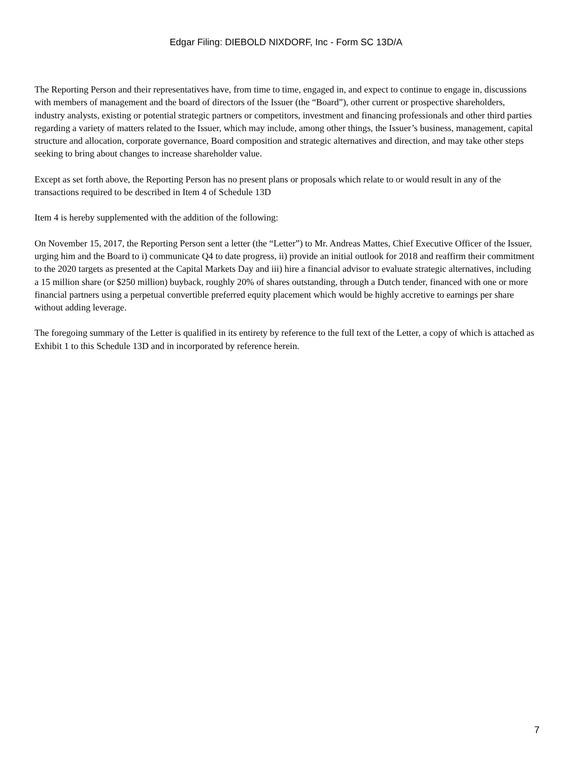Edgar Filing: DIEBOLD NIXDORF, Inc - Form SC 13D/A
The Reporting Person and their representatives have, from time to time, engaged in, and expect to continue to engage in, discussions with members of management and the board of directors of the Issuer (the “Board”), other current or prospective shareholders, industry analysts, existing or potential strategic partners or competitors, investment and financing professionals and other third parties regarding a variety of matters related to the Issuer, which may include, among other things, the Issuer’s business, management, capital structure and allocation, corporate governance, Board composition and strategic alternatives and direction, and may take other steps seeking to bring about changes to increase shareholder value.
Except as set forth above, the Reporting Person has no present plans or proposals which relate to or would result in any of the transactions required to be described in Item 4 of Schedule 13D
Item 4 is hereby supplemented with the addition of the following:
On November 15, 2017, the Reporting Person sent a letter (the “Letter”) to Mr. Andreas Mattes, Chief Executive Officer of the Issuer, urging him and the Board to i) communicate Q4 to date progress, ii) provide an initial outlook for 2018 and reaffirm their commitment to the 2020 targets as presented at the Capital Markets Day and iii) hire a financial advisor to evaluate strategic alternatives, including a 15 million share (or $250 million) buyback, roughly 20% of shares outstanding, through a Dutch tender, financed with one or more financial partners using a perpetual convertible preferred equity placement which would be highly accretive to earnings per share without adding leverage.
The foregoing summary of the Letter is qualified in its entirety by reference to the full text of the Letter, a copy of which is attached as Exhibit 1 to this Schedule 13D and in incorporated by reference herein.
7